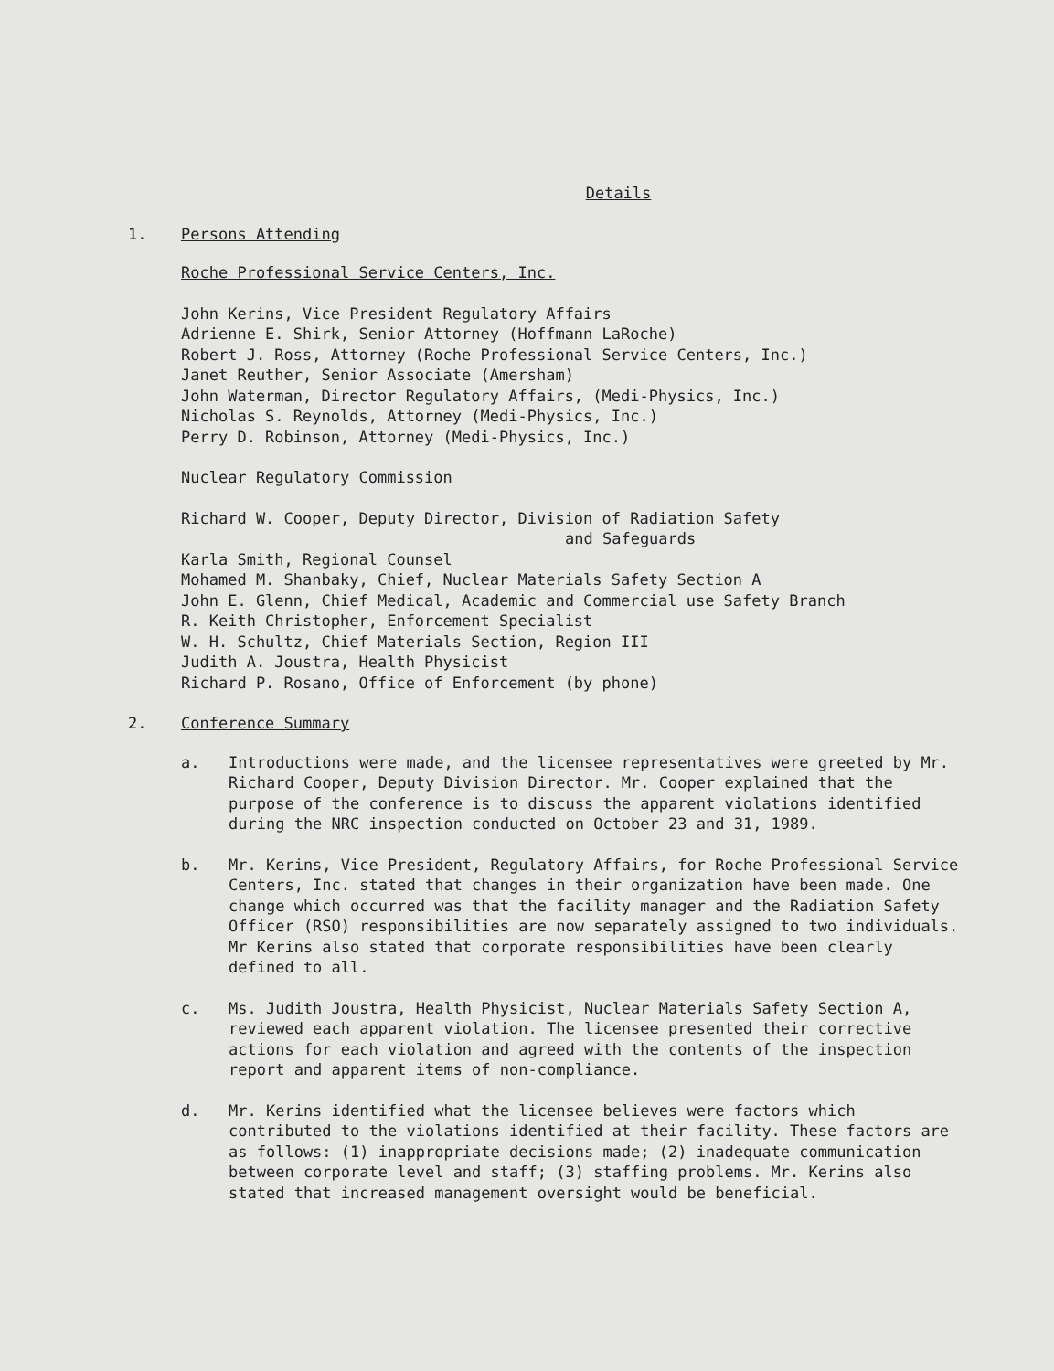Details
1. Persons Attending
Roche Professional Service Centers, Inc.
John Kerins, Vice President Regulatory Affairs
Adrienne E. Shirk, Senior Attorney (Hoffmann LaRoche)
Robert J. Ross, Attorney (Roche Professional Service Centers, Inc.)
Janet Reuther, Senior Associate (Amersham)
John Waterman, Director Regulatory Affairs, (Medi-Physics, Inc.)
Nicholas S. Reynolds, Attorney (Medi-Physics, Inc.)
Perry D. Robinson, Attorney (Medi-Physics, Inc.)
Nuclear Regulatory Commission
Richard W. Cooper, Deputy Director, Division of Radiation Safety
and Safeguards
Karla Smith, Regional Counsel
Mohamed M. Shanbaky, Chief, Nuclear Materials Safety Section A
John E. Glenn, Chief Medical, Academic and Commercial use Safety Branch
R. Keith Christopher, Enforcement Specialist
W. H. Schultz, Chief Materials Section, Region III
Judith A. Joustra, Health Physicist
Richard P. Rosano, Office of Enforcement (by phone)
2. Conference Summary
a. Introductions were made, and the licensee representatives were greeted by Mr. Richard Cooper, Deputy Division Director. Mr. Cooper explained that the purpose of the conference is to discuss the apparent violations identified during the NRC inspection conducted on October 23 and 31, 1989.
b. Mr. Kerins, Vice President, Regulatory Affairs, for Roche Professional Service Centers, Inc. stated that changes in their organization have been made. One change which occurred was that the facility manager and the Radiation Safety Officer (RSO) responsibilities are now separately assigned to two individuals. Mr Kerins also stated that corporate responsibilities have been clearly defined to all.
c. Ms. Judith Joustra, Health Physicist, Nuclear Materials Safety Section A, reviewed each apparent violation. The licensee presented their corrective actions for each violation and agreed with the contents of the inspection report and apparent items of non-compliance.
d. Mr. Kerins identified what the licensee believes were factors which contributed to the violations identified at their facility. These factors are as follows: (1) inappropriate decisions made; (2) inadequate communication between corporate level and staff; (3) staffing problems. Mr. Kerins also stated that increased management oversight would be beneficial.